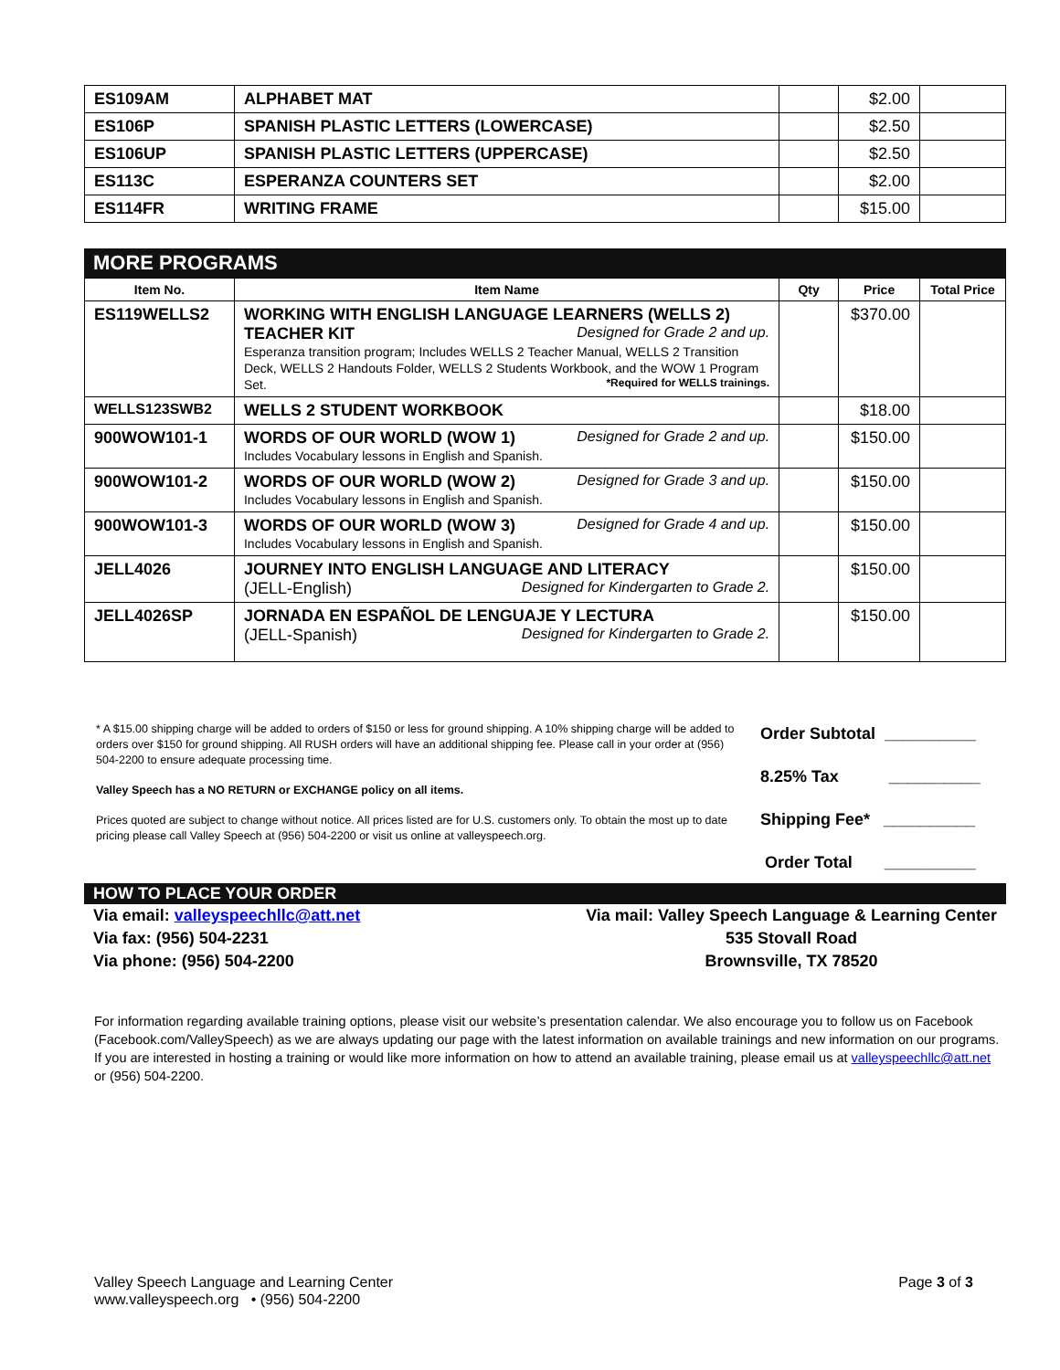| ES109AM | ALPHABET MAT | | $2.00 | |
| ES106P | SPANISH PLASTIC LETTERS (LOWERCASE) | | $2.50 | |
| ES106UP | SPANISH PLASTIC LETTERS (UPPERCASE) | | $2.50 | |
| ES113C | ESPERANZA COUNTERS SET | | $2.00 | |
| ES114FR | WRITING FRAME | | $15.00 | |
MORE PROGRAMS
| Item No. | Item Name | Qty | Price | Total Price |
| --- | --- | --- | --- | --- |
| ES119WELLS2 | WORKING WITH ENGLISH LANGUAGE LEARNERS (WELLS 2) Designed for Grade 2 and up. TEACHER KIT Esperanza transition program; Includes WELLS 2 Teacher Manual, WELLS 2 Transition Deck, WELLS 2 Handouts Folder, WELLS 2 Students Workbook, and the WOW 1 Program Set. *Required for WELLS trainings. | | $370.00 | |
| WELLS123SWB2 | WELLS 2 STUDENT WORKBOOK | | $18.00 | |
| 900WOW101-1 | Designed for Grade 2 and up. WORDS OF OUR WORLD (WOW 1) Includes Vocabulary lessons in English and Spanish. | | $150.00 | |
| 900WOW101-2 | Designed for Grade 3 and up. WORDS OF OUR WORLD (WOW 2) Includes Vocabulary lessons in English and Spanish. | | $150.00 | |
| 900WOW101-3 | Designed for Grade 4 and up. WORDS OF OUR WORLD (WOW 3) Includes Vocabulary lessons in English and Spanish. | | $150.00 | |
| JELL4026 | JOURNEY INTO ENGLISH LANGUAGE AND LITERACY (JELL-English) Designed for Kindergarten to Grade 2. | | $150.00 | |
| JELL4026SP | JORNADA EN ESPAÑOL DE LENGUAJE Y LECTURA (JELL-Spanish) Designed for Kindergarten to Grade 2. | | $150.00 | |
* A $15.00 shipping charge will be added to orders of $150 or less for ground shipping. A 10% shipping charge will be added to orders over $150 for ground shipping. All RUSH orders will have an additional shipping fee. Please call in your order at (956) 504-2200 to ensure adequate processing time.
Valley Speech has a NO RETURN or EXCHANGE policy on all items.
Prices quoted are subject to change without notice. All prices listed are for U.S. customers only. To obtain the most up to date pricing please call Valley Speech at (956) 504-2200 or visit us online at valleyspeech.org.
Order Subtotal __________
8.25% Tax __________
Shipping Fee* __________
Order Total __________
HOW TO PLACE YOUR ORDER
Via email: valleyspeechllc@att.net
Via fax: (956) 504-2231
Via phone: (956) 504-2200
Via mail: Valley Speech Language & Learning Center
535 Stovall Road
Brownsville, TX 78520
For information regarding available training options, please visit our website’s presentation calendar. We also encourage you to follow us on Facebook (Facebook.com/ValleySpeech) as we are always updating our page with the latest information on available trainings and new information on our programs. If you are interested in hosting a training or would like more information on how to attend an available training, please email us at valleyspeechllc@att.net or (956) 504-2200.
Valley Speech Language and Learning Center
www.valleyspeech.org • (956) 504-2200
Page 3 of 3